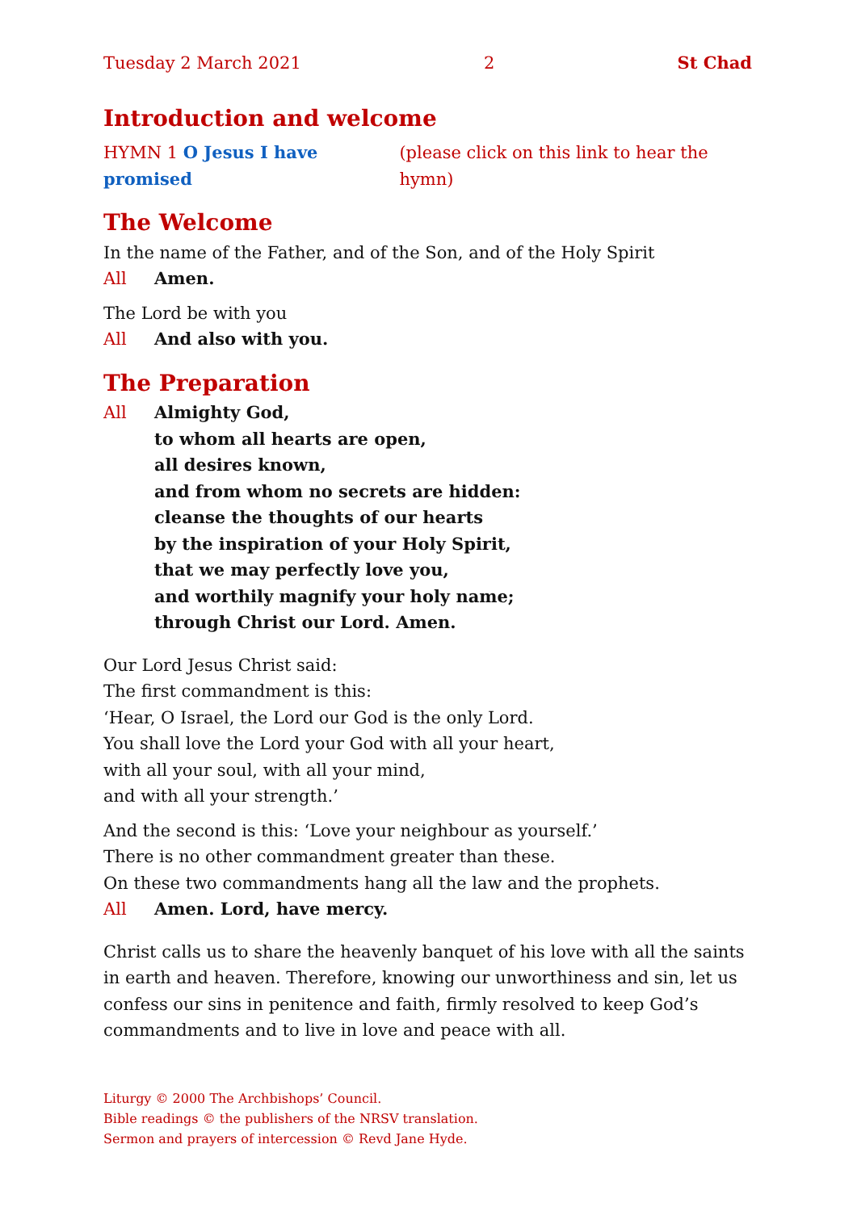Tuesday 2 March 2021 2 St Chad
Introduction and welcome
HYMN 1 O Jesus I have promised (please click on this link to hear the hymn)
The Welcome
In the name of the Father, and of the Son, and of the Holy Spirit
All Amen.
The Lord be with you
All And also with you.
The Preparation
All Almighty God,
to whom all hearts are open,
all desires known,
and from whom no secrets are hidden:
cleanse the thoughts of our hearts
by the inspiration of your Holy Spirit,
that we may perfectly love you,
and worthily magnify your holy name;
through Christ our Lord. Amen.
Our Lord Jesus Christ said:
The first commandment is this:
‘Hear, O Israel, the Lord our God is the only Lord.
You shall love the Lord your God with all your heart,
with all your soul, with all your mind,
and with all your strength.’
And the second is this: ‘Love your neighbour as yourself.’
There is no other commandment greater than these.
On these two commandments hang all the law and the prophets.
All Amen. Lord, have mercy.
Christ calls us to share the heavenly banquet of his love with all the saints in earth and heaven. Therefore, knowing our unworthiness and sin, let us confess our sins in penitence and faith, firmly resolved to keep God’s commandments and to live in love and peace with all.
Liturgy © 2000 The Archbishops’ Council.
Bible readings © the publishers of the NRSV translation.
Sermon and prayers of intercession © Revd Jane Hyde.